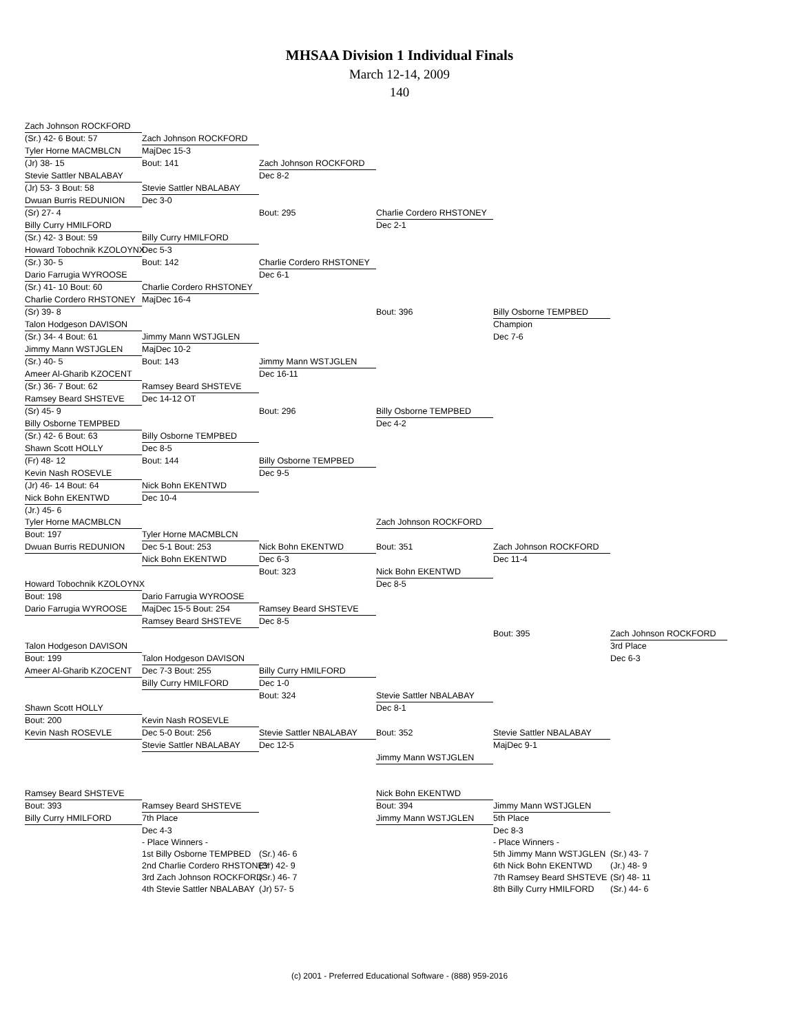MHSAA Division 1 Individual Finals
March 12-14, 2009
140
Zach Johnson ROCKFORD
(Sr.) 42- 6 Bout: 57
Zach Johnson ROCKFORD
Tyler Horne MACMBLCN
MajDec 15-3
(Jr) 38- 15
Bout: 141
Zach Johnson ROCKFORD
Stevie Sattler NBALABAY
Dec 8-2
(Jr) 53- 3 Bout: 58
Stevie Sattler NBALABAY
Dwuan Burris REDUNION
Dec 3-0
(Sr) 27- 4
Bout: 295
Charlie Cordero RHSTONEY
Billy Curry HMILFORD
Dec 2-1
(Sr.) 42- 3 Bout: 59
Billy Curry HMILFORD
Howard Tobochnik KZOLOYNX
Dec 5-3
(Sr.) 30- 5
Bout: 142
Charlie Cordero RHSTONEY
Dario Farrugia WYROOSE
Dec 6-1
(Sr.) 41- 10 Bout: 60
Charlie Cordero RHSTONEY
Charlie Cordero RHSTONEY
MajDec 16-4
(Sr) 39- 8
Bout: 396
Billy Osborne TEMPBED
Talon Hodgeson DAVISON
Champion
(Sr.) 34- 4 Bout: 61
Jimmy Mann WSTJGLEN
Dec 7-6
Jimmy Mann WSTJGLEN
MajDec 10-2
(Sr.) 40- 5
Bout: 143
Jimmy Mann WSTJGLEN
Ameer Al-Gharib KZOCENT
Dec 16-11
(Sr.) 36- 7 Bout: 62
Ramsey Beard SHSTEVE
Ramsey Beard SHSTEVE
Dec 14-12 OT
(Sr) 45- 9
Bout: 296
Billy Osborne TEMPBED
Billy Osborne TEMPBED
Dec 4-2
(Sr.) 42- 6 Bout: 63
Billy Osborne TEMPBED
Shawn Scott HOLLY
Dec 8-5
(Fr) 48- 12
Bout: 144
Billy Osborne TEMPBED
Kevin Nash ROSEVLE
Dec 9-5
(Jr) 46- 14 Bout: 64
Nick Bohn EKENTWD
Nick Bohn EKENTWD
Dec 10-4
(Jr.) 45- 6
Tyler Horne MACMBLCN
Zach Johnson ROCKFORD
Bout: 197
Tyler Horne MACMBLCN
Dwuan Burris REDUNION
Dec 5-1 Bout: 253
Nick Bohn EKENTWD
Bout: 351
Zach Johnson ROCKFORD
Nick Bohn EKENTWD
Dec 6-3
Dec 11-4
Bout: 323
Nick Bohn EKENTWD
Howard Tobochnik KZOLOYNX
Dec 8-5
Bout: 198
Dario Farrugia WYROOSE
Dario Farrugia WYROOSE
MajDec 15-5 Bout: 254
Ramsey Beard SHSTEVE
Ramsey Beard SHSTEVE
Dec 8-5
Bout: 395
Zach Johnson ROCKFORD
Talon Hodgeson DAVISON
3rd Place
Bout: 199
Talon Hodgeson DAVISON
Dec 6-3
Ameer Al-Gharib KZOCENT
Dec 7-3 Bout: 255
Billy Curry HMILFORD
Billy Curry HMILFORD
Dec 1-0
Bout: 324
Stevie Sattler NBALABAY
Shawn Scott HOLLY
Dec 8-1
Bout: 200
Kevin Nash ROSEVLE
Kevin Nash ROSEVLE
Dec 5-0 Bout: 256
Stevie Sattler NBALABAY
Bout: 352
Stevie Sattler NBALABAY
Stevie Sattler NBALABAY
Dec 12-5
MajDec 9-1
Jimmy Mann WSTJGLEN
Ramsey Beard SHSTEVE
Nick Bohn EKENTWD
Bout: 393
Ramsey Beard SHSTEVE
Bout: 394
Jimmy Mann WSTJGLEN
Billy Curry HMILFORD
7th Place
Jimmy Mann WSTJGLEN
5th Place
Dec 4-3
Dec 8-3
- Place Winners -
- Place Winners -
1st Billy Osborne TEMPBED
(Sr.) 46- 6
5th Jimmy Mann WSTJGLEN
(Sr.) 43- 7
2nd Charlie Cordero RHSTONEY
(Sr) 42- 9
6th Nick Bohn EKENTWD
(Jr.) 48- 9
3rd Zach Johnson ROCKFORD
(Sr.) 46- 7
7th Ramsey Beard SHSTEVE
(Sr) 48- 11
4th Stevie Sattler NBALABAY
(Jr) 57- 5
8th Billy Curry HMILFORD
(Sr.) 44- 6
(c) 2001 - Preferred Educational Software - (888) 959-2016